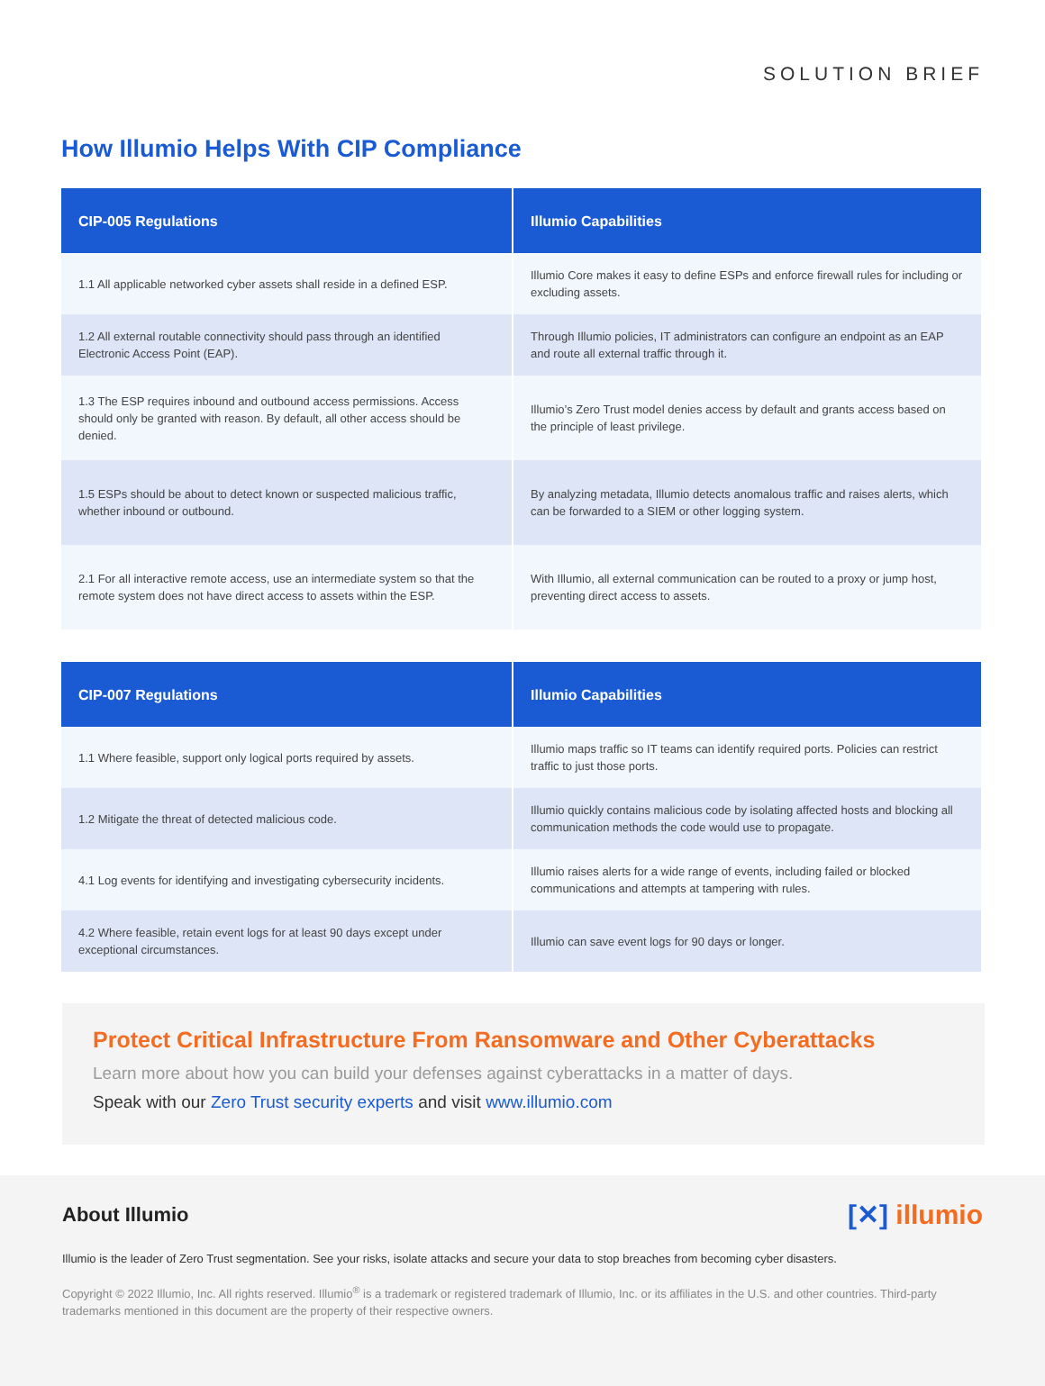SOLUTION BRIEF
How Illumio Helps With CIP Compliance
| CIP-005 Regulations | Illumio Capabilities |
| --- | --- |
| 1.1 All applicable networked cyber assets shall reside in a defined ESP. | Illumio Core makes it easy to define ESPs and enforce firewall rules for including or excluding assets. |
| 1.2 All external routable connectivity should pass through an identified Electronic Access Point (EAP). | Through Illumio policies, IT administrators can configure an endpoint as an EAP and route all external traffic through it. |
| 1.3 The ESP requires inbound and outbound access permissions. Access should only be granted with reason. By default, all other access should be denied. | Illumio’s Zero Trust model denies access by default and grants access based on the principle of least privilege. |
| 1.5 ESPs should be about to detect known or suspected malicious traffic, whether inbound or outbound. | By analyzing metadata, Illumio detects anomalous traffic and raises alerts, which can be forwarded to a SIEM or other logging system. |
| 2.1 For all interactive remote access, use an intermediate system so that the remote system does not have direct access to assets within the ESP. | With Illumio, all external communication can be routed to a proxy or jump host, preventing direct access to assets. |
| CIP-007 Regulations | Illumio Capabilities |
| --- | --- |
| 1.1 Where feasible, support only logical ports required by assets. | Illumio maps traffic so IT teams can identify required ports. Policies can restrict traffic to just those ports. |
| 1.2 Mitigate the threat of detected malicious code. | Illumio quickly contains malicious code by isolating affected hosts and blocking all communication methods the code would use to propagate. |
| 4.1 Log events for identifying and investigating cybersecurity incidents. | Illumio raises alerts for a wide range of events, including failed or blocked communications and attempts at tampering with rules. |
| 4.2 Where feasible, retain event logs for at least 90 days except under exceptional circumstances. | Illumio can save event logs for 90 days or longer. |
Protect Critical Infrastructure From Ransomware and Other Cyberattacks
Learn more about how you can build your defenses against cyberattacks in a matter of days.
Speak with our Zero Trust security experts and visit www.illumio.com
About Illumio
[✕] illumio
Illumio is the leader of Zero Trust segmentation. See your risks, isolate attacks and secure your data to stop breaches from becoming cyber disasters.
Copyright © 2022 Illumio, Inc. All rights reserved. Illumio<sup>®</sup> is a trademark or registered trademark of Illumio, Inc. or its affiliates in the U.S. and other countries. Third-party trademarks mentioned in this document are the property of their respective owners.